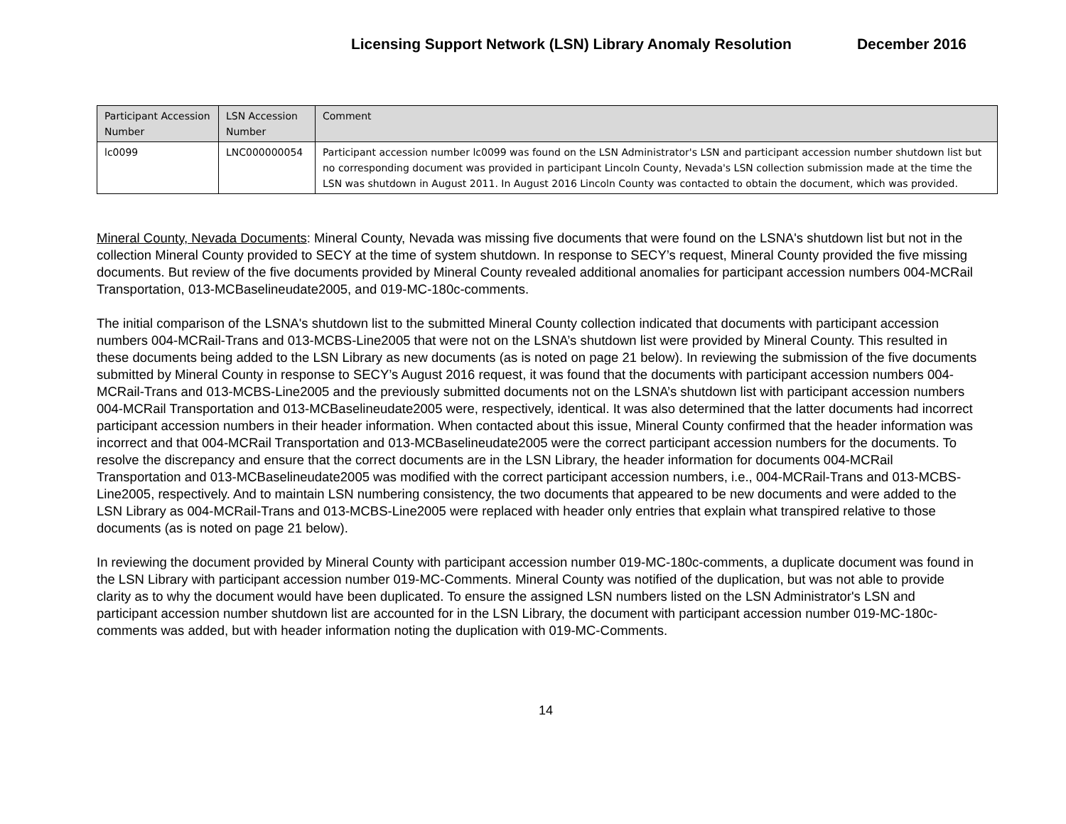Licensing Support Network (LSN) Library Anomaly Resolution December 2016
| Participant Accession Number | LSN Accession Number | Comment |
| --- | --- | --- |
| lc0099 | LNC000000054 | Participant accession number lc0099 was found on the LSN Administrator's LSN and participant accession number shutdown list but no corresponding document was provided in participant Lincoln County, Nevada's LSN collection submission made at the time the LSN was shutdown in August 2011. In August 2016 Lincoln County was contacted to obtain the document, which was provided. |
Mineral County, Nevada Documents: Mineral County, Nevada was missing five documents that were found on the LSNA's shutdown list but not in the collection Mineral County provided to SECY at the time of system shutdown. In response to SECY’s request, Mineral County provided the five missing documents. But review of the five documents provided by Mineral County revealed additional anomalies for participant accession numbers 004-MCRail Transportation, 013-MCBaselineudate2005, and 019-MC-180c-comments.
The initial comparison of the LSNA's shutdown list to the submitted Mineral County collection indicated that documents with participant accession numbers 004-MCRail-Trans and 013-MCBS-Line2005 that were not on the LSNA’s shutdown list were provided by Mineral County. This resulted in these documents being added to the LSN Library as new documents (as is noted on page 21 below). In reviewing the submission of the five documents submitted by Mineral County in response to SECY’s August 2016 request, it was found that the documents with participant accession numbers 004-MCRail-Trans and 013-MCBS-Line2005 and the previously submitted documents not on the LSNA’s shutdown list with participant accession numbers 004-MCRail Transportation and 013-MCBaselineudate2005 were, respectively, identical. It was also determined that the latter documents had incorrect participant accession numbers in their header information. When contacted about this issue, Mineral County confirmed that the header information was incorrect and that 004-MCRail Transportation and 013-MCBaselineudate2005 were the correct participant accession numbers for the documents. To resolve the discrepancy and ensure that the correct documents are in the LSN Library, the header information for documents 004-MCRail Transportation and 013-MCBaselineudate2005 was modified with the correct participant accession numbers, i.e., 004-MCRail-Trans and 013-MCBS-Line2005, respectively. And to maintain LSN numbering consistency, the two documents that appeared to be new documents and were added to the LSN Library as 004-MCRail-Trans and 013-MCBS-Line2005 were replaced with header only entries that explain what transpired relative to those documents (as is noted on page 21 below).
In reviewing the document provided by Mineral County with participant accession number 019-MC-180c-comments, a duplicate document was found in the LSN Library with participant accession number 019-MC-Comments. Mineral County was notified of the duplication, but was not able to provide clarity as to why the document would have been duplicated. To ensure the assigned LSN numbers listed on the LSN Administrator's LSN and participant accession number shutdown list are accounted for in the LSN Library, the document with participant accession number 019-MC-180c-comments was added, but with header information noting the duplication with 019-MC-Comments.
14